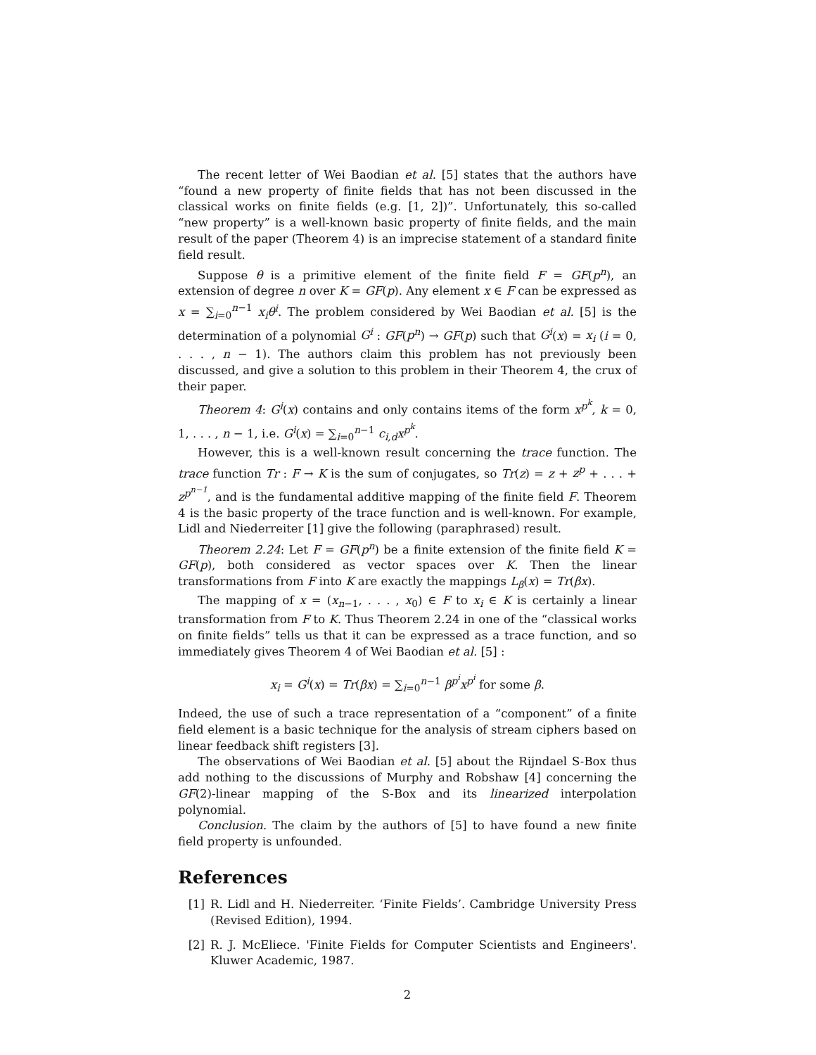The recent letter of Wei Baodian et al. [5] states that the authors have “found a new property of finite fields that has not been discussed in the classical works on finite fields (e.g. [1, 2])”. Unfortunately, this so-called “new property” is a well-known basic property of finite fields, and the main result of the paper (Theorem 4) is an imprecise statement of a standard finite field result.
Suppose θ is a primitive element of the finite field F = GF(p<sup>n</sup>), an extension of degree n over K = GF(p). Any element x ∈ F can be expressed as x = ∑<sub>i=0</sub><sup>n−1</sup> x<sub>i</sub>θ<sup>i</sup>. The problem considered by Wei Baodian et al. [5] is the determination of a polynomial G<sup>i</sup> : GF(p<sup>n</sup>) → GF(p) such that G<sup>i</sup>(x) = x<sub>i</sub> (i = 0, . . . , n − 1). The authors claim this problem has not previously been discussed, and give a solution to this problem in their Theorem 4, the crux of their paper.
Theorem 4: G<sup>i</sup>(x) contains and only contains items of the form x<sup>p<sup>k</sup></sup>, k = 0, 1, . . . , n − 1, i.e. G<sup>i</sup>(x) = ∑<sub>i=0</sub><sup>n−1</sup> c<sub>i,d</sub>x<sup>p<sup>k</sup></sup>.
However, this is a well-known result concerning the trace function. The trace function Tr : F → K is the sum of conjugates, so Tr(z) = z + z<sup>p</sup> + . . . + z<sup>p<sup>n−1</sup></sup>, and is the fundamental additive mapping of the finite field F. Theorem 4 is the basic property of the trace function and is well-known. For example, Lidl and Niederreiter [1] give the following (paraphrased) result.
Theorem 2.24: Let F = GF(p<sup>n</sup>) be a finite extension of the finite field K = GF(p), both considered as vector spaces over K. Then the linear transformations from F into K are exactly the mappings L<sub>β</sub>(x) = Tr(βx).
The mapping of x = (x<sub>n−1</sub>, . . . , x<sub>0</sub>) ∈ F to x<sub>i</sub> ∈ K is certainly a linear transformation from F to K. Thus Theorem 2.24 in one of the “classical works on finite fields” tells us that it can be expressed as a trace function, and so immediately gives Theorem 4 of Wei Baodian et al. [5] :
x<sub>i</sub> = G<sup>i</sup>(x) = Tr(βx) = ∑<sub>i=0</sub><sup>n−1</sup> β<sup>p<sup>i</sup></sup>x<sup>p<sup>i</sup></sup> for some β.
Indeed, the use of such a trace representation of a “component” of a finite field element is a basic technique for the analysis of stream ciphers based on linear feedback shift registers [3].
The observations of Wei Baodian et al. [5] about the Rijndael S-Box thus add nothing to the discussions of Murphy and Robshaw [4] concerning the GF(2)-linear mapping of the S-Box and its linearized interpolation polynomial.
Conclusion. The claim by the authors of [5] to have found a new finite field property is unfounded.
References
[1] R. Lidl and H. Niederreiter. ‘Finite Fields’. Cambridge University Press (Revised Edition), 1994.
[2] R. J. McEliece. 'Finite Fields for Computer Scientists and Engineers'. Kluwer Academic, 1987.
2